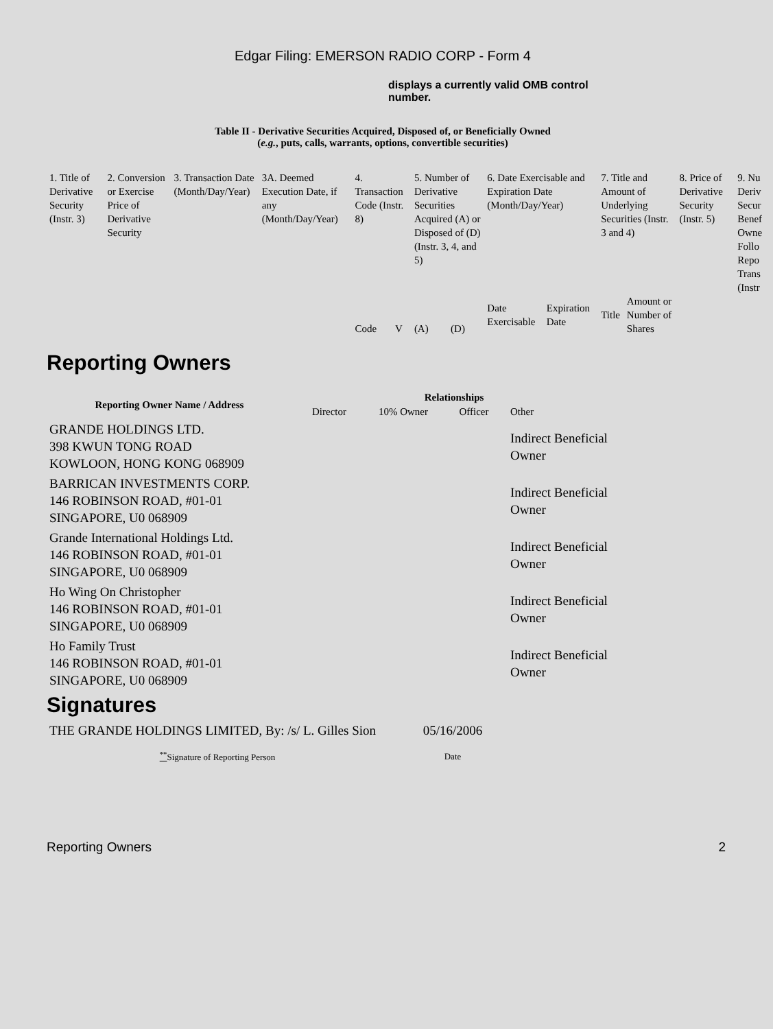Edgar Filing: EMERSON RADIO CORP - Form 4
displays a currently valid OMB control number.
Table II - Derivative Securities Acquired, Disposed of, or Beneficially Owned
(e.g., puts, calls, warrants, options, convertible securities)
| 1. Title of Derivative Security (Instr. 3) | 2. Conversion or Exercise Price of Derivative Security | 3. Transaction Date (Month/Day/Year) | 3A. Deemed Execution Date, if any (Month/Day/Year) | 4. Transaction Code (Instr. 8) | | 5. Number of Derivative Securities Acquired (A) or Disposed of (D) (Instr. 3, 4, and 5) | | 6. Date Exercisable and Expiration Date (Month/Day/Year) | | 7. Title and Amount of Underlying Securities (Instr. 3 and 4) | | 8. Price of Derivative Security (Instr. 5) | 9. Nu Deriv Secur Benef Owne Follo Repo Trans (Instr |
| | | | | Code | V | (A) | (D) | Date Exercisable | Expiration Date | Title | Amount or Number of Shares | | |
Reporting Owners
| Reporting Owner Name / Address | Relationships | | | |
| | Director | 10% Owner | Officer | Other |
| GRANDE HOLDINGS LTD. 398 KWUN TONG ROAD KOWLOON, HONG KONG 068909 | | | | Indirect Beneficial Owner |
| BARRICAN INVESTMENTS CORP. 146 ROBINSON ROAD, #01-01 SINGAPORE, U0 068909 | | | | Indirect Beneficial Owner |
| Grande International Holdings Ltd. 146 ROBINSON ROAD, #01-01 SINGAPORE, U0 068909 | | | | Indirect Beneficial Owner |
| Ho Wing On Christopher 146 ROBINSON ROAD, #01-01 SINGAPORE, U0 068909 | | | | Indirect Beneficial Owner |
| Ho Family Trust 146 ROBINSON ROAD, #01-01 SINGAPORE, U0 068909 | | | | Indirect Beneficial Owner |
Signatures
| THE GRANDE HOLDINGS LIMITED, By: /s/ L. Gilles Sion | 05/16/2006 |
| <sup>**</sup> Signature of Reporting Person | Date |
Reporting Owners 2